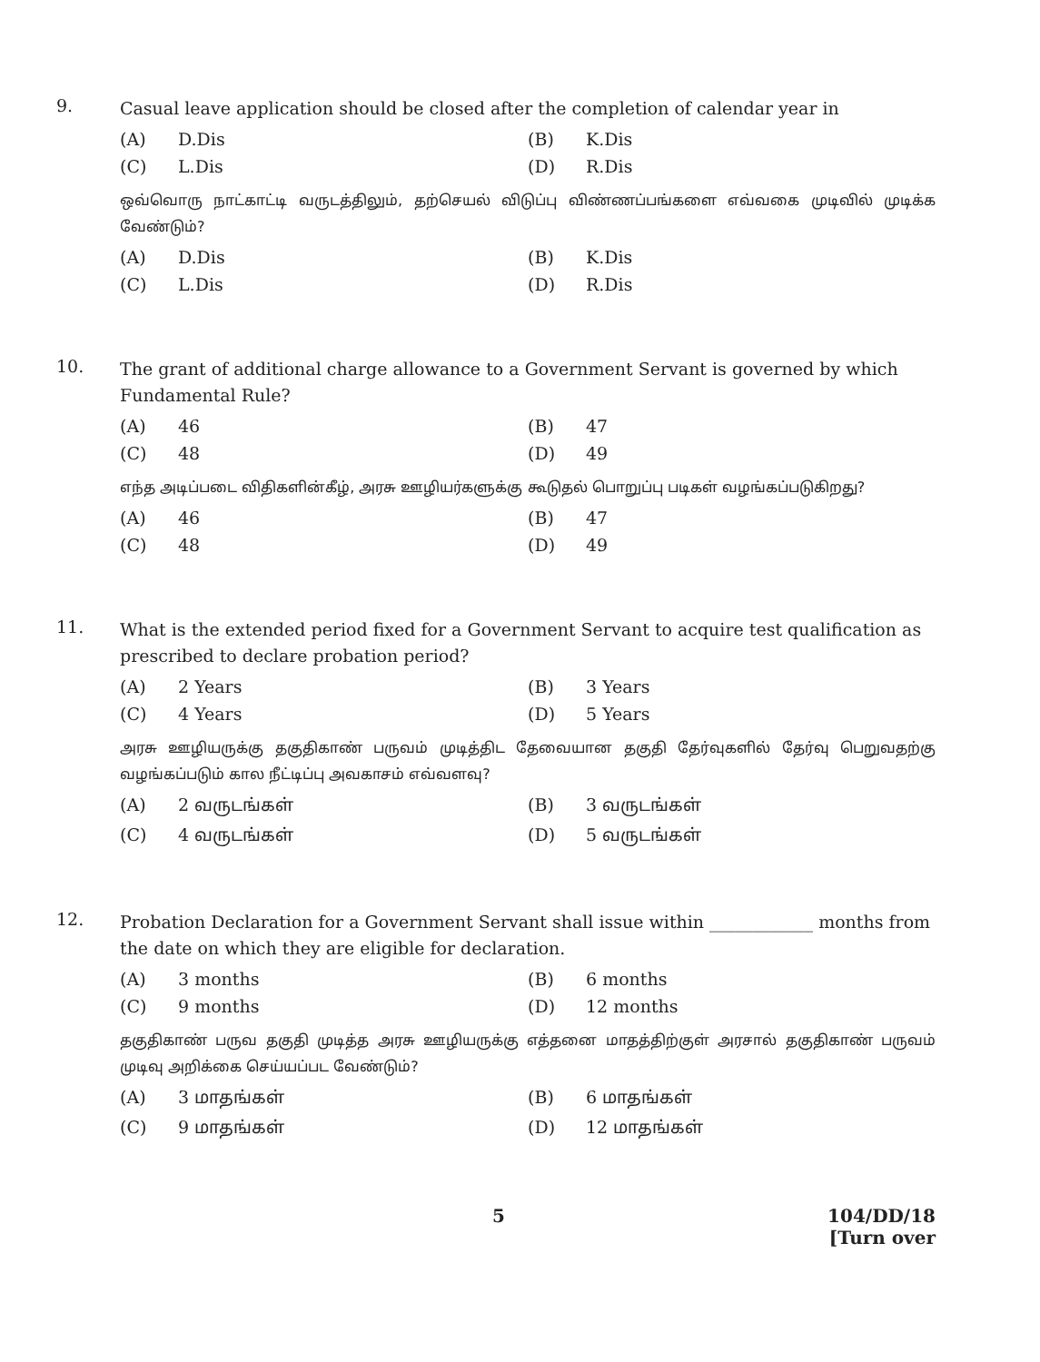9.
Casual leave application should be closed after the completion of calendar year in
(A) D.Dis
(B) K.Dis
(C) L.Dis
(D) R.Dis
ஒவ்வொரு நாட்காட்டி வருடத்திலும், தற்செயல் விடுப்பு விண்ணப்பங்களை எவ்வகை முடிவில் முடிக்க வேண்டும்?
(A) D.Dis
(B) K.Dis
(C) L.Dis
(D) R.Dis
10.
The grant of additional charge allowance to a Government Servant is governed by which Fundamental Rule?
(A) 46
(B) 47
(C) 48
(D) 49
எந்த அடிப்படை விதிகளின்கீழ், அரசு ஊழியர்களுக்கு கூடுதல் பொறுப்பு படிகள் வழங்கப்படுகிறது?
(A) 46
(B) 47
(C) 48
(D) 49
11.
What is the extended period fixed for a Government Servant to acquire test qualification as prescribed to declare probation period?
(A) 2 Years
(B) 3 Years
(C) 4 Years
(D) 5 Years
அரசு ஊழியருக்கு தகுதிகாண் பருவம் முடித்திட தேவையான தகுதி தேர்வுகளில் தேர்வு பெறுவதற்கு வழங்கப்படும் கால நீட்டிப்பு அவகாசம் எவ்வளவு?
(A) 2 வருடங்கள்
(B) 3 வருடங்கள்
(C) 4 வருடங்கள்
(D) 5 வருடங்கள்
12.
Probation Declaration for a Government Servant shall issue within ____________ months from the date on which they are eligible for declaration.
(A) 3 months
(B) 6 months
(C) 9 months
(D) 12 months
தகுதிகாண் பருவ தகுதி முடித்த அரசு ஊழியருக்கு எத்தனை மாதத்திற்குள் அரசால் தகுதிகாண் பருவம் முடிவு அறிக்கை செய்யப்பட வேண்டும்?
(A) 3 மாதங்கள்
(B) 6 மாதங்கள்
(C) 9 மாதங்கள்
(D) 12 மாதங்கள்
5 104/DD/18
[Turn over